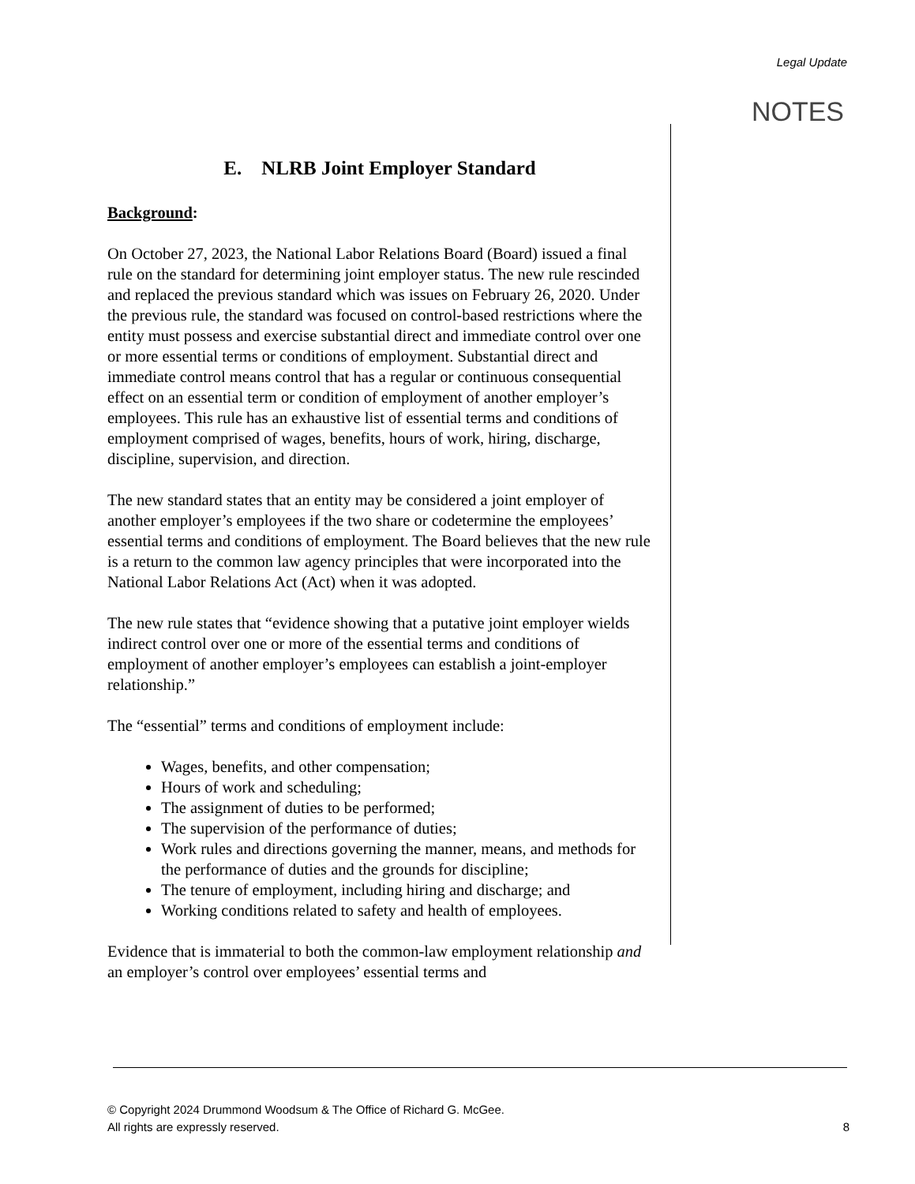Legal Update
NOTES
E. NLRB Joint Employer Standard
Background:
On October 27, 2023, the National Labor Relations Board (Board) issued a final rule on the standard for determining joint employer status. The new rule rescinded and replaced the previous standard which was issues on February 26, 2020. Under the previous rule, the standard was focused on control-based restrictions where the entity must possess and exercise substantial direct and immediate control over one or more essential terms or conditions of employment. Substantial direct and immediate control means control that has a regular or continuous consequential effect on an essential term or condition of employment of another employer’s employees. This rule has an exhaustive list of essential terms and conditions of employment comprised of wages, benefits, hours of work, hiring, discharge, discipline, supervision, and direction.
The new standard states that an entity may be considered a joint employer of another employer’s employees if the two share or codetermine the employees’ essential terms and conditions of employment. The Board believes that the new rule is a return to the common law agency principles that were incorporated into the National Labor Relations Act (Act) when it was adopted.
The new rule states that “evidence showing that a putative joint employer wields indirect control over one or more of the essential terms and conditions of employment of another employer’s employees can establish a joint-employer relationship.”
The “essential” terms and conditions of employment include:
Wages, benefits, and other compensation;
Hours of work and scheduling;
The assignment of duties to be performed;
The supervision of the performance of duties;
Work rules and directions governing the manner, means, and methods for the performance of duties and the grounds for discipline;
The tenure of employment, including hiring and discharge; and
Working conditions related to safety and health of employees.
Evidence that is immaterial to both the common-law employment relationship and an employer’s control over employees’ essential terms and
© Copyright 2024 Drummond Woodsum & The Office of Richard G. McGee.
All rights are expressly reserved.
8